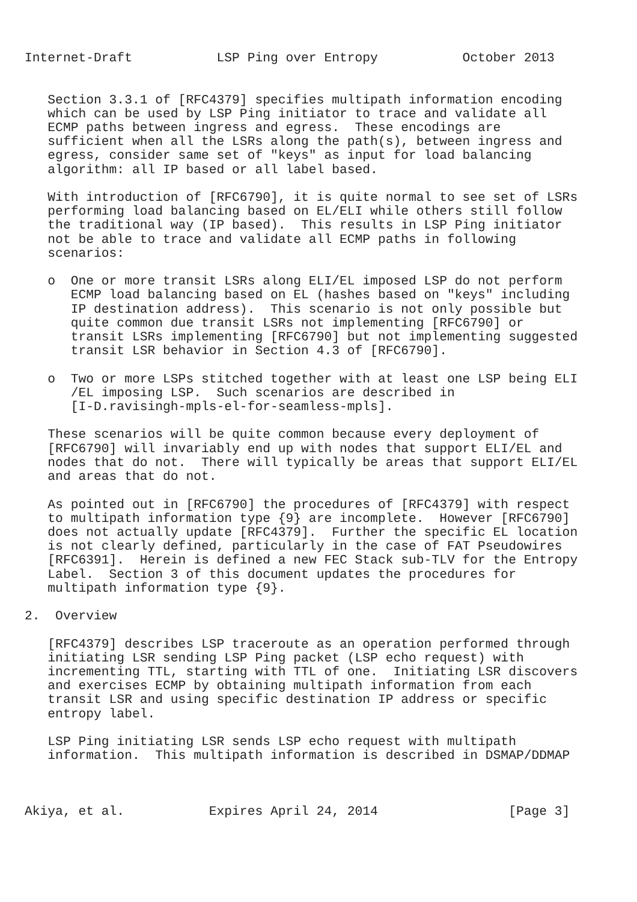Internet-Draft           LSP Ping over Entropy           October 2013


   Section 3.3.1 of [RFC4379] specifies multipath information encoding
   which can be used by LSP Ping initiator to trace and validate all
   ECMP paths between ingress and egress.  These encodings are
   sufficient when all the LSRs along the path(s), between ingress and
   egress, consider same set of "keys" as input for load balancing
   algorithm: all IP based or all label based.

   With introduction of [RFC6790], it is quite normal to see set of LSRs
   performing load balancing based on EL/ELI while others still follow
   the traditional way (IP based).  This results in LSP Ping initiator
   not be able to trace and validate all ECMP paths in following
   scenarios:

   o  One or more transit LSRs along ELI/EL imposed LSP do not perform
      ECMP load balancing based on EL (hashes based on "keys" including
      IP destination address).  This scenario is not only possible but
      quite common due transit LSRs not implementing [RFC6790] or
      transit LSRs implementing [RFC6790] but not implementing suggested
      transit LSR behavior in Section 4.3 of [RFC6790].

   o  Two or more LSPs stitched together with at least one LSP being ELI
      /EL imposing LSP.  Such scenarios are described in
      [I-D.ravisingh-mpls-el-for-seamless-mpls].

   These scenarios will be quite common because every deployment of
   [RFC6790] will invariably end up with nodes that support ELI/EL and
   nodes that do not.  There will typically be areas that support ELI/EL
   and areas that do not.

   As pointed out in [RFC6790] the procedures of [RFC4379] with respect
   to multipath information type {9} are incomplete.  However [RFC6790]
   does not actually update [RFC4379].  Further the specific EL location
   is not clearly defined, particularly in the case of FAT Pseudowires
   [RFC6391].  Herein is defined a new FEC Stack sub-TLV for the Entropy
   Label.  Section 3 of this document updates the procedures for
   multipath information type {9}.

2.  Overview

   [RFC4379] describes LSP traceroute as an operation performed through
   initiating LSR sending LSP Ping packet (LSP echo request) with
   incrementing TTL, starting with TTL of one.  Initiating LSR discovers
   and exercises ECMP by obtaining multipath information from each
   transit LSR and using specific destination IP address or specific
   entropy label.

   LSP Ping initiating LSR sends LSP echo request with multipath
   information.  This multipath information is described in DSMAP/DDMAP



Akiya, et al.           Expires April 24, 2014                 [Page 3]